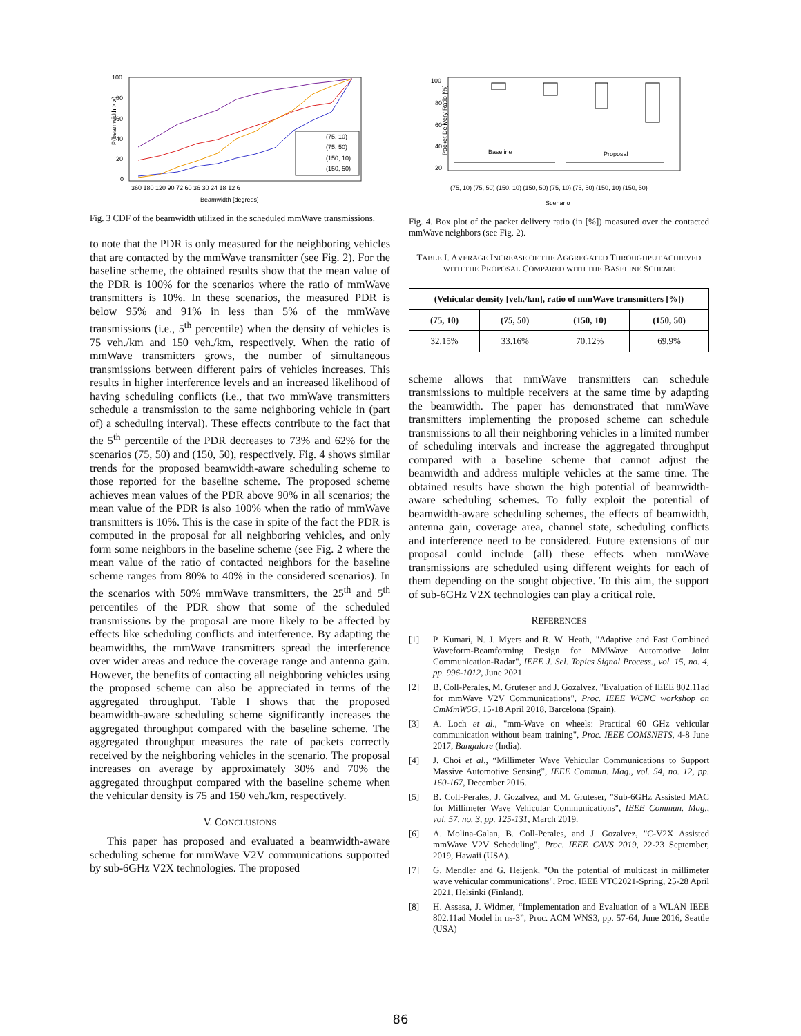P(beamwidth > x)
100
80
60
40
20
0
(75, 10)
(75, 50)
(150, 10)
(150, 50)
360 180 120 90 72 60 36 30 24 18 12 6
Beamwidth [degrees]
Fig. 3 CDF of the beamwidth utilized in the scheduled mmWave transmissions.
to note that the PDR is only measured for the neighboring vehicles that are contacted by the mmWave transmitter (see Fig. 2). For the baseline scheme, the obtained results show that the mean value of the PDR is 100% for the scenarios where the ratio of mmWave transmitters is 10%. In these scenarios, the measured PDR is below 95% and 91% in less than 5% of the mmWave transmissions (i.e., 5<sup>th</sup> percentile) when the density of vehicles is 75 veh./km and 150 veh./km, respectively. When the ratio of mmWave transmitters grows, the number of simultaneous transmissions between different pairs of vehicles increases. This results in higher interference levels and an increased likelihood of having scheduling conflicts (i.e., that two mmWave transmitters schedule a transmission to the same neighboring vehicle in (part of) a scheduling interval). These effects contribute to the fact that the 5<sup>th</sup> percentile of the PDR decreases to 73% and 62% for the scenarios (75, 50) and (150, 50), respectively. Fig. 4 shows similar trends for the proposed beamwidth-aware scheduling scheme to those reported for the baseline scheme. The proposed scheme achieves mean values of the PDR above 90% in all scenarios; the mean value of the PDR is also 100% when the ratio of mmWave transmitters is 10%. This is the case in spite of the fact the PDR is computed in the proposal for all neighboring vehicles, and only form some neighbors in the baseline scheme (see Fig. 2 where the mean value of the ratio of contacted neighbors for the baseline scheme ranges from 80% to 40% in the considered scenarios). In the scenarios with 50% mmWave transmitters, the 25<sup>th</sup> and 5<sup>th</sup> percentiles of the PDR show that some of the scheduled transmissions by the proposal are more likely to be affected by effects like scheduling conflicts and interference. By adapting the beamwidths, the mmWave transmitters spread the interference over wider areas and reduce the coverage range and antenna gain. However, the benefits of contacting all neighboring vehicles using the proposed scheme can also be appreciated in terms of the aggregated throughput. Table I shows that the proposed beamwidth-aware scheduling scheme significantly increases the aggregated throughput compared with the baseline scheme. The aggregated throughput measures the rate of packets correctly received by the neighboring vehicles in the scenario. The proposal increases on average by approximately 30% and 70% the aggregated throughput compared with the baseline scheme when the vehicular density is 75 and 150 veh./km, respectively.
V. CONCLUSIONS
This paper has proposed and evaluated a beamwidth-aware scheduling scheme for mmWave V2V communications supported by sub-6GHz V2X technologies. The proposed
Packet Delivery Ratio [%]
100
80
60
40
20
Baseline
Proposal
(75, 10) (75, 50) (150, 10) (150, 50) (75, 10) (75, 50) (150, 10) (150, 50)
Scenario
Fig. 4. Box plot of the packet delivery ratio (in [%]) measured over the contacted mmWave neighbors (see Fig. 2).
TABLE I. AVERAGE INCREASE OF THE AGGREGATED THROUGHPUT ACHIEVED WITH THE PROPOSAL COMPARED WITH THE BASELINE SCHEME
| (Vehicular density [veh./km], ratio of mmWave transmitters [%]) | | | |
| --- | --- | --- | --- |
| (75, 10) | (75, 50) | (150, 10) | (150, 50) |
| 32.15% | 33.16% | 70.12% | 69.9% |
scheme allows that mmWave transmitters can schedule transmissions to multiple receivers at the same time by adapting the beamwidth. The paper has demonstrated that mmWave transmitters implementing the proposed scheme can schedule transmissions to all their neighboring vehicles in a limited number of scheduling intervals and increase the aggregated throughput compared with a baseline scheme that cannot adjust the beamwidth and address multiple vehicles at the same time. The obtained results have shown the high potential of beamwidth-aware scheduling schemes. To fully exploit the potential of beamwidth-aware scheduling schemes, the effects of beamwidth, antenna gain, coverage area, channel state, scheduling conflicts and interference need to be considered. Future extensions of our proposal could include (all) these effects when mmWave transmissions are scheduled using different weights for each of them depending on the sought objective. To this aim, the support of sub-6GHz V2X technologies can play a critical role.
REFERENCES
[1] P. Kumari, N. J. Myers and R. W. Heath, "Adaptive and Fast Combined Waveform-Beamforming Design for MMWave Automotive Joint Communication-Radar", IEEE J. Sel. Topics Signal Process., vol. 15, no. 4, pp. 996-1012, June 2021.
[2] B. Coll-Perales, M. Gruteser and J. Gozalvez, "Evaluation of IEEE 802.11ad for mmWave V2V Communications", Proc. IEEE WCNC workshop on CmMmW5G, 15-18 April 2018, Barcelona (Spain).
[3] A. Loch et al., "mm-Wave on wheels: Practical 60 GHz vehicular communication without beam training", Proc. IEEE COMSNETS, 4-8 June 2017, Bangalore (India).
[4] J. Choi et al., “Millimeter Wave Vehicular Communications to Support Massive Automotive Sensing”, IEEE Commun. Mag., vol. 54, no. 12, pp. 160-167, December 2016.
[5] B. Coll-Perales, J. Gozalvez, and M. Gruteser, "Sub-6GHz Assisted MAC for Millimeter Wave Vehicular Communications", IEEE Commun. Mag., vol. 57, no. 3, pp. 125-131, March 2019.
[6] A. Molina-Galan, B. Coll-Perales, and J. Gozalvez, "C-V2X Assisted mmWave V2V Scheduling", Proc. IEEE CAVS 2019, 22-23 September, 2019, Hawaii (USA).
[7] G. Mendler and G. Heijenk, "On the potential of multicast in millimeter wave vehicular communications", Proc. IEEE VTC2021-Spring, 25-28 April 2021, Helsinki (Finland).
[8] H. Assasa, J. Widmer, “Implementation and Evaluation of a WLAN IEEE 802.11ad Model in ns-3”, Proc. ACM WNS3, pp. 57-64, June 2016, Seattle (USA)
86